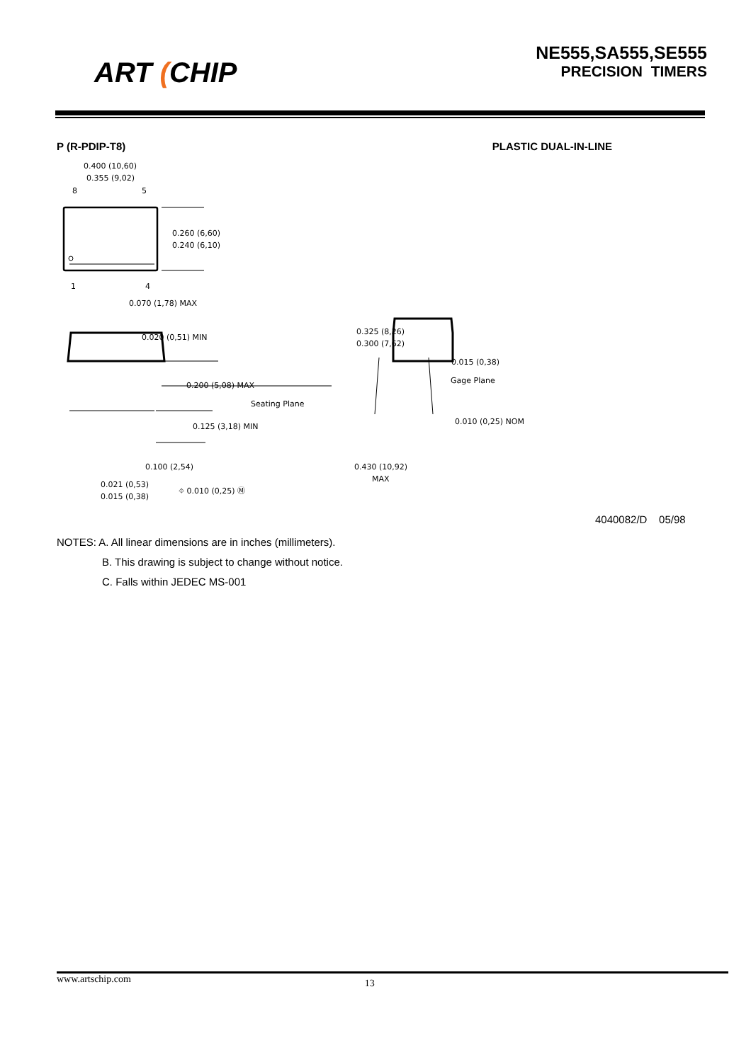ART (CHIP
NE555,SA555,SE555
PRECISION TIMERS
P (R-PDIP-T8) PLASTIC DUAL-IN-LINE
0.400 (10,60)
0.355 (9,02)
8
5
0.260 (6,60)
0.240 (6,10)
1
4
0.070 (1,78) MAX
0.020 (0,51) MIN
0.200 (5,08) MAX
Seating Plane
0.125 (3,18) MIN
0.100 (2,54)
0.021 (0,53)
0.015 (0,38)
⌖ 0.010 (0,25) Ⓜ
0.325 (8,26)
0.300 (7,62)
0.015 (0,38)
Gage Plane
0.010 (0,25) NOM
0.430 (10,92)
MAX
4040082/D 05/98
NOTES: A. All linear dimensions are in inches (millimeters).
B. This drawing is subject to change without notice.
C. Falls within JEDEC MS-001
www.artschip.com 13